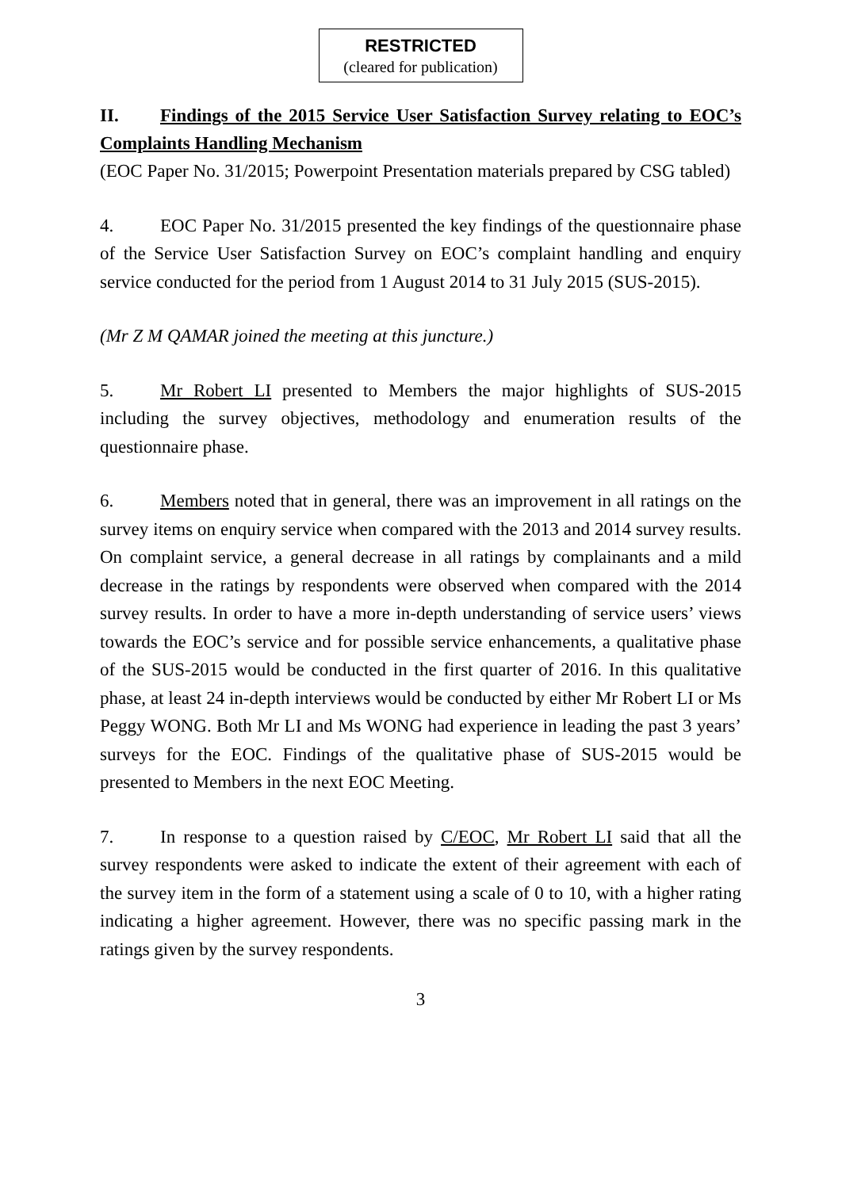RESTRICTED
(cleared for publication)
II. Findings of the 2015 Service User Satisfaction Survey relating to EOC’s Complaints Handling Mechanism
(EOC Paper No. 31/2015; Powerpoint Presentation materials prepared by CSG tabled)
4. EOC Paper No. 31/2015 presented the key findings of the questionnaire phase of the Service User Satisfaction Survey on EOC’s complaint handling and enquiry service conducted for the period from 1 August 2014 to 31 July 2015 (SUS-2015).
(Mr Z M QAMAR joined the meeting at this juncture.)
5. Mr Robert LI presented to Members the major highlights of SUS-2015 including the survey objectives, methodology and enumeration results of the questionnaire phase.
6. Members noted that in general, there was an improvement in all ratings on the survey items on enquiry service when compared with the 2013 and 2014 survey results. On complaint service, a general decrease in all ratings by complainants and a mild decrease in the ratings by respondents were observed when compared with the 2014 survey results. In order to have a more in-depth understanding of service users’ views towards the EOC’s service and for possible service enhancements, a qualitative phase of the SUS-2015 would be conducted in the first quarter of 2016. In this qualitative phase, at least 24 in-depth interviews would be conducted by either Mr Robert LI or Ms Peggy WONG. Both Mr LI and Ms WONG had experience in leading the past 3 years’ surveys for the EOC. Findings of the qualitative phase of SUS-2015 would be presented to Members in the next EOC Meeting.
7. In response to a question raised by C/EOC, Mr Robert LI said that all the survey respondents were asked to indicate the extent of their agreement with each of the survey item in the form of a statement using a scale of 0 to 10, with a higher rating indicating a higher agreement. However, there was no specific passing mark in the ratings given by the survey respondents.
3